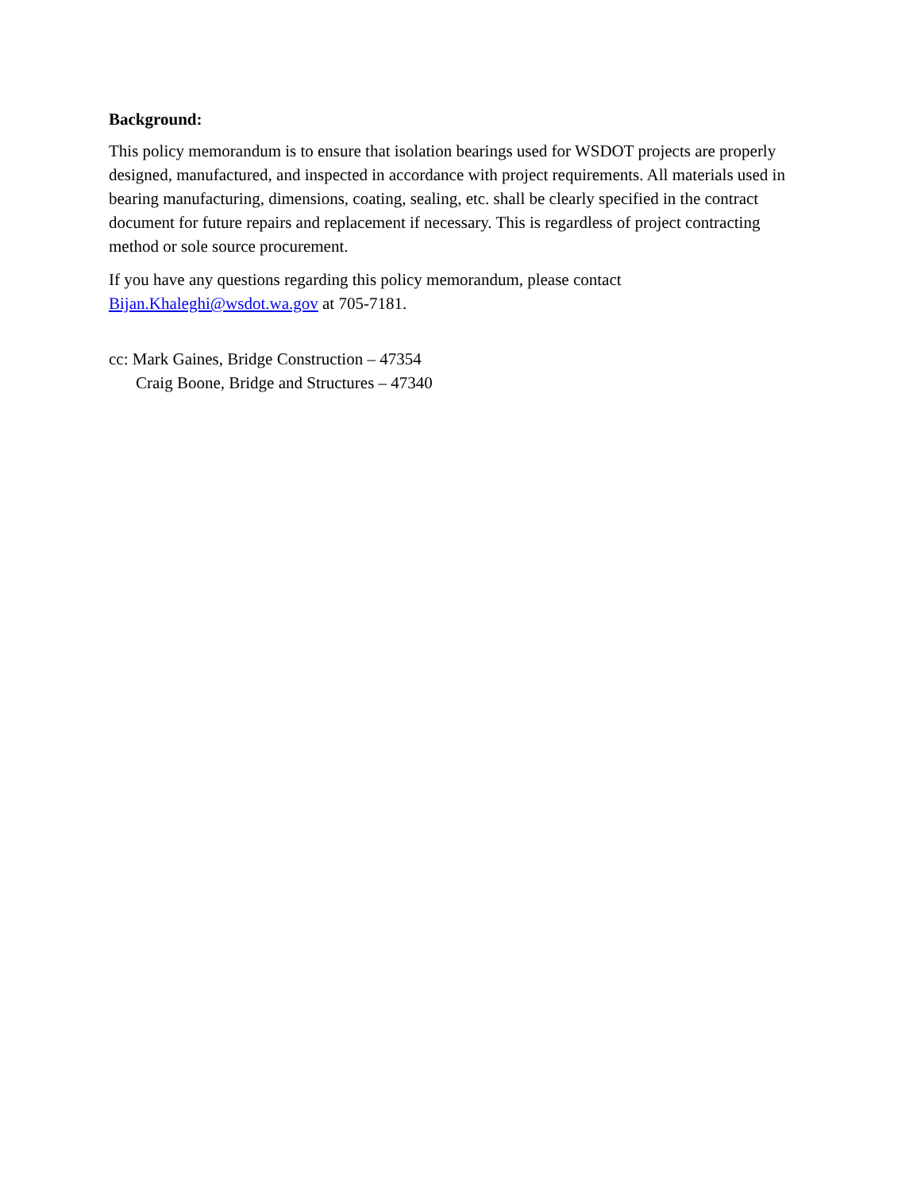Background:
This policy memorandum is to ensure that isolation bearings used for WSDOT projects are properly designed, manufactured, and inspected in accordance with project requirements. All materials used in bearing manufacturing, dimensions, coating, sealing, etc. shall be clearly specified in the contract document for future repairs and replacement if necessary. This is regardless of project contracting method or sole source procurement.
If you have any questions regarding this policy memorandum, please contact
Bijan.Khaleghi@wsdot.wa.gov at 705-7181.
cc: Mark Gaines, Bridge Construction – 47354
Craig Boone, Bridge and Structures – 47340